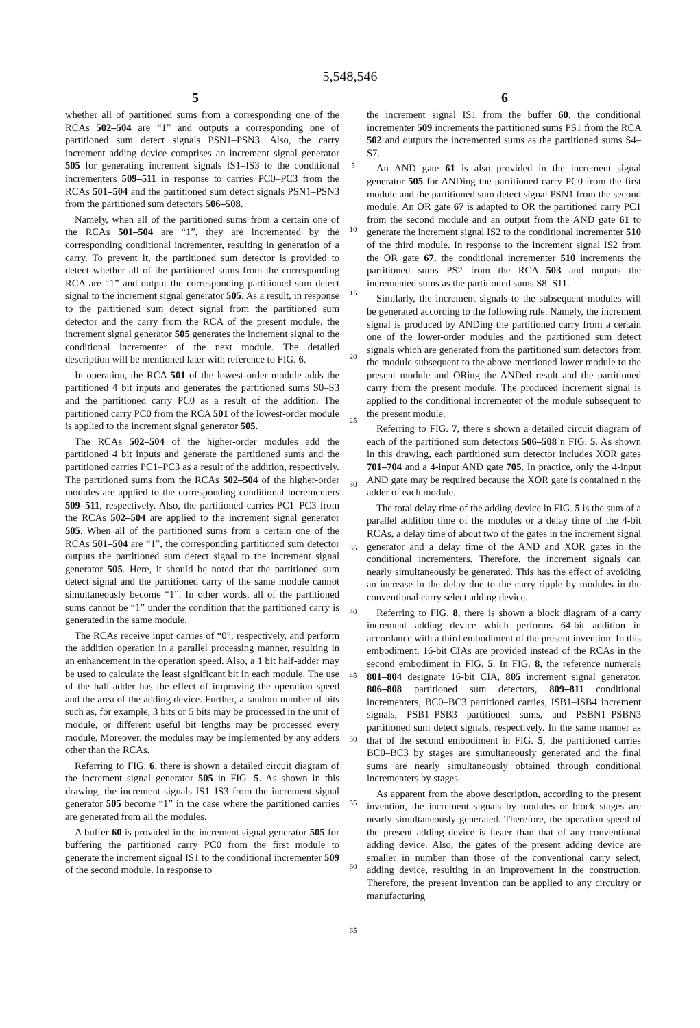5,548,546
5 6
whether all of partitioned sums from a corresponding one of the RCAs 502–504 are “1” and outputs a corresponding one of partitioned sum detect signals PSN1–PSN3. Also, the carry increment adding device comprises an increment signal generator 505 for generating increment signals IS1–IS3 to the conditional incrementers 509–511 in response to carries PC0–PC3 from the RCAs 501–504 and the partitioned sum detect signals PSN1–PSN3 from the partitioned sum detectors 506–508.
Namely, when all of the partitioned sums from a certain one of the RCAs 501–504 are “1”, they are incremented by the corresponding conditional incrementer, resulting in generation of a carry. To prevent it, the partitioned sum detector is provided to detect whether all of the partitioned sums from the corresponding RCA are “1” and output the corresponding partitioned sum detect signal to the increment signal generator 505. As a result, in response to the partitioned sum detect signal from the partitioned sum detector and the carry from the RCA of the present module, the increment signal generator 505 generates the increment signal to the conditional incrementer of the next module. The detailed description will be mentioned later with reference to FIG. 6.
In operation, the RCA 501 of the lowest-order module adds the partitioned 4 bit inputs and generates the partitioned sums S0–S3 and the partitioned carry PC0 as a result of the addition. The partitioned carry PC0 from the RCA 501 of the lowest-order module is applied to the increment signal generator 505.
The RCAs 502–504 of the higher-order modules add the partitioned 4 bit inputs and generate the partitioned sums and the partitioned carries PC1–PC3 as a result of the addition, respectively. The partitioned sums from the RCAs 502–504 of the higher-order modules are applied to the corresponding conditional incrementers 509–511, respectively. Also, the partitioned carries PC1–PC3 from the RCAs 502–504 are applied to the increment signal generator 505. When all of the partitioned sums from a certain one of the RCAs 501–504 are “1”, the corresponding partitioned sum detector outputs the partitioned sum detect signal to the increment signal generator 505. Here, it should be noted that the partitioned sum detect signal and the partitioned carry of the same module cannot simultaneously become “1”. In other words, all of the partitioned sums cannot be “1” under the condition that the partitioned carry is generated in the same module.
The RCAs receive input carries of “0”, respectively, and perform the addition operation in a parallel processing manner, resulting in an enhancement in the operation speed. Also, a 1 bit half-adder may be used to calculate the least significant bit in each module. The use of the half-adder has the effect of improving the operation speed and the area of the adding device. Further, a random number of bits such as, for example, 3 bits or 5 bits may be processed in the unit of module, or different useful bit lengths may be processed every module. Moreover, the modules may be implemented by any adders other than the RCAs.
Referring to FIG. 6, there is shown a detailed circuit diagram of the increment signal generator 505 in FIG. 5. As shown in this drawing, the increment signals IS1–IS3 from the increment signal generator 505 become “1” in the case where the partitioned carries are generated from all the modules.
A buffer 60 is provided in the increment signal generator 505 for buffering the partitioned carry PC0 from the first module to generate the increment signal IS1 to the conditional incrementer 509 of the second module. In response to
5
10
15
20
25
30
35
40
45
50
55
60
65
the increment signal IS1 from the buffer 60, the conditional incrementer 509 increments the partitioned sums PS1 from the RCA 502 and outputs the incremented sums as the partitioned sums S4–S7.
An AND gate 61 is also provided in the increment signal generator 505 for ANDing the partitioned carry PC0 from the first module and the partitioned sum detect signal PSN1 from the second module. An OR gate 67 is adapted to OR the partitioned carry PC1 from the second module and an output from the AND gate 61 to generate the increment signal IS2 to the conditional incrementer 510 of the third module. In response to the increment signal IS2 from the OR gate 67, the conditional incrementer 510 increments the partitioned sums PS2 from the RCA 503 and outputs the incremented sums as the partitioned sums S8–S11.
Similarly, the increment signals to the subsequent modules will be generated according to the following rule. Namely, the increment signal is produced by ANDing the partitioned carry from a certain one of the lower-order modules and the partitioned sum detect signals which are generated from the partitioned sum detectors from the module subsequent to the above-mentioned lower module to the present module and ORing the ANDed result and the partitioned carry from the present module. The produced increment signal is applied to the conditional incrementer of the module subsequent to the present module.
Referring to FIG. 7, there s shown a detailed circuit diagram of each of the partitioned sum detectors 506–508 n FIG. 5. As shown in this drawing, each partitioned sum detector includes XOR gates 701–704 and a 4-input AND gate 705. In practice, only the 4-input AND gate may be required because the XOR gate is contained n the adder of each module.
The total delay time of the adding device in FIG. 5 is the sum of a parallel addition time of the modules or a delay time of the 4-bit RCAs, a delay time of about two of the gates in the increment signal generator and a delay time of the AND and XOR gates in the conditional incrementers. Therefore, the increment signals can nearly simultaneously be generated. This has the effect of avoiding an increase in the delay due to the carry ripple by modules in the conventional carry select adding device.
Referring to FIG. 8, there is shown a block diagram of a carry increment adding device which performs 64-bit addition in accordance with a third embodiment of the present invention. In this embodiment, 16-bit CIAs are provided instead of the RCAs in the second embodiment in FIG. 5. In FIG. 8, the reference numerals 801–804 designate 16-bit CIA, 805 increment signal generator, 806–808 partitioned sum detectors, 809–811 conditional incrementers, BC0–BC3 partitioned carries, ISB1–ISB4 increment signals, PSB1–PSB3 partitioned sums, and PSBN1–PSBN3 partitioned sum detect signals, respectively. In the same manner as that of the second embodiment in FIG. 5, the partitioned carries BC0–BC3 by stages are simultaneously generated and the final sums are nearly simultaneously obtained through conditional incrementers by stages.
As apparent from the above description, according to the present invention, the increment signals by modules or block stages are nearly simultaneously generated. Therefore, the operation speed of the present adding device is faster than that of any conventional adding device. Also, the gates of the present adding device are smaller in number than those of the conventional carry select, adding device, resulting in an improvement in the construction. Therefore, the present invention can be applied to any circuitry or manufacturing